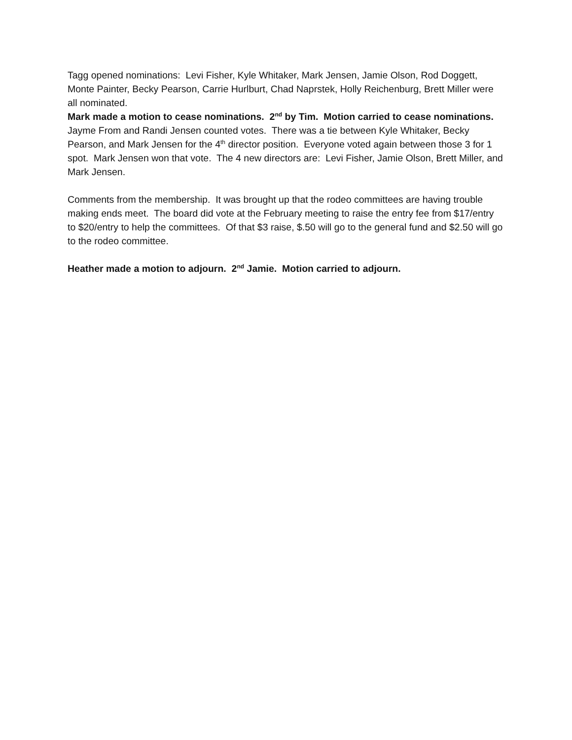Tagg opened nominations: Levi Fisher, Kyle Whitaker, Mark Jensen, Jamie Olson, Rod Doggett, Monte Painter, Becky Pearson, Carrie Hurlburt, Chad Naprstek, Holly Reichenburg, Brett Miller were all nominated.
Mark made a motion to cease nominations. 2<sup>nd</sup> by Tim. Motion carried to cease nominations. Jayme From and Randi Jensen counted votes. There was a tie between Kyle Whitaker, Becky Pearson, and Mark Jensen for the 4<sup>th</sup> director position. Everyone voted again between those 3 for 1 spot. Mark Jensen won that vote. The 4 new directors are: Levi Fisher, Jamie Olson, Brett Miller, and Mark Jensen.
Comments from the membership. It was brought up that the rodeo committees are having trouble making ends meet. The board did vote at the February meeting to raise the entry fee from $17/entry to $20/entry to help the committees. Of that $3 raise, $.50 will go to the general fund and $2.50 will go to the rodeo committee.
Heather made a motion to adjourn. 2<sup>nd</sup> Jamie. Motion carried to adjourn.